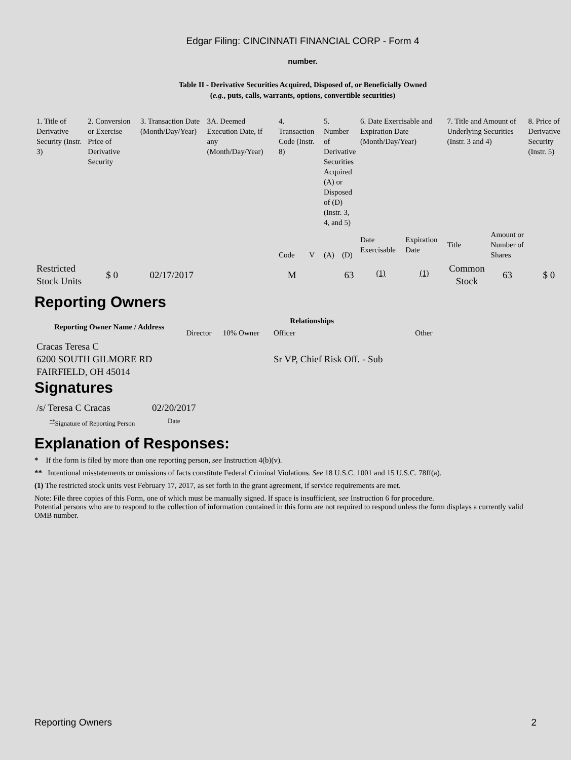Edgar Filing: CINCINNATI FINANCIAL CORP - Form 4
number.
Table II - Derivative Securities Acquired, Disposed of, or Beneficially Owned
(e.g., puts, calls, warrants, options, convertible securities)
| 1. Title of Derivative Security (Instr. 3) | 2. Conversion or Exercise Price of Derivative Security | 3. Transaction Date (Month/Day/Year) | 3A. Deemed Execution Date, if any (Month/Day/Year) | 4. Transaction Code (Instr. 8) | | 5. Number of Derivative Securities Acquired (A) or Disposed of (D) (Instr. 3, 4, and 5) | | 6. Date Exercisable and Expiration Date (Month/Day/Year) | | 7. Title and Amount of Underlying Securities (Instr. 3 and 4) | | 8. Price of Derivative Security (Instr. 5) |
| --- | --- | --- | --- | --- | --- | --- | --- | --- | --- | --- | --- | --- |
| | | | | Code | V | (A) | (D) | Date Exercisable | Expiration Date | Title | Amount or Number of Shares | |
| Restricted Stock Units | $ 0 | 02/17/2017 | | M | | | 63 | <sup>(1)</sup> | <sup>(1)</sup> | Common Stock | 63 | $ 0 |
Reporting Owners
| Reporting Owner Name / Address | Relationships | | | |
| --- | --- | --- | --- | --- |
| | Director | 10% Owner | Officer | Other |
| Cracas Teresa C 6200 SOUTH GILMORE RD FAIRFIELD, OH 45014 | | | Sr VP, Chief Risk Off. - Sub | |
Signatures
| /s/ Teresa C Cracas | 02/20/2017 |
| <sup>**</sup> Signature of Reporting Person | Date |
Explanation of Responses:
* If the form is filed by more than one reporting person, see Instruction 4(b)(v).
** Intentional misstatements or omissions of facts constitute Federal Criminal Violations. See 18 U.S.C. 1001 and 15 U.S.C. 78ff(a).
(1) The restricted stock units vest February 17, 2017, as set forth in the grant agreement, if service requirements are met.
Note: File three copies of this Form, one of which must be manually signed. If space is insufficient, see Instruction 6 for procedure.
Potential persons who are to respond to the collection of information contained in this form are not required to respond unless the form displays a currently valid OMB number.
Reporting Owners 2